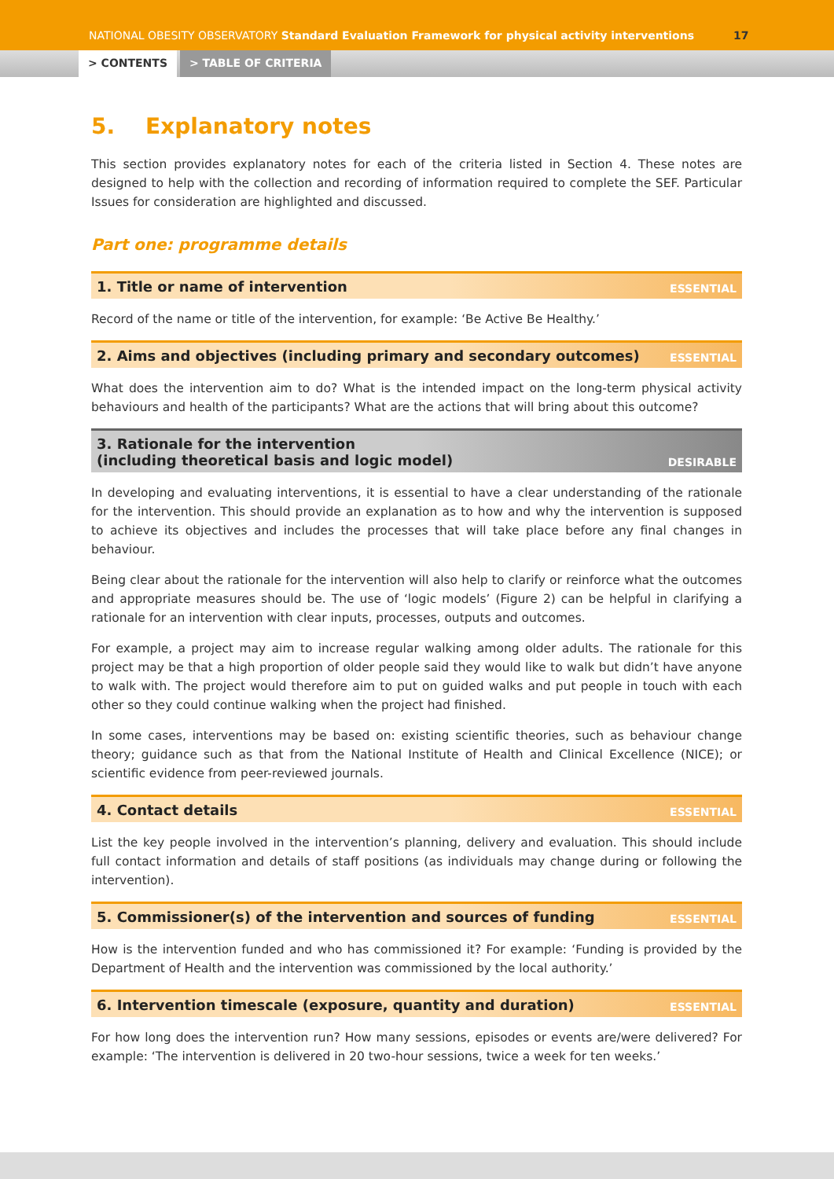NATIONAL OBESITY OBSERVATORY Standard Evaluation Framework for physical activity interventions 17
> CONTENTS > TABLE OF CRITERIA
5. Explanatory notes
This section provides explanatory notes for each of the criteria listed in Section 4. These notes are designed to help with the collection and recording of information required to complete the SEF. Particular Issues for consideration are highlighted and discussed.
Part one: programme details
1. Title or name of intervention ESSENTIAL
Record of the name or title of the intervention, for example: ‘Be Active Be Healthy.’
2. Aims and objectives (including primary and secondary outcomes) ESSENTIAL
What does the intervention aim to do? What is the intended impact on the long-term physical activity behaviours and health of the participants? What are the actions that will bring about this outcome?
3. Rationale for the intervention
(including theoretical basis and logic model) DESIRABLE
In developing and evaluating interventions, it is essential to have a clear understanding of the rationale for the intervention. This should provide an explanation as to how and why the intervention is supposed to achieve its objectives and includes the processes that will take place before any final changes in behaviour.
Being clear about the rationale for the intervention will also help to clarify or reinforce what the outcomes and appropriate measures should be. The use of ‘logic models’ (Figure 2) can be helpful in clarifying a rationale for an intervention with clear inputs, processes, outputs and outcomes.
For example, a project may aim to increase regular walking among older adults. The rationale for this project may be that a high proportion of older people said they would like to walk but didn’t have anyone to walk with. The project would therefore aim to put on guided walks and put people in touch with each other so they could continue walking when the project had finished.
In some cases, interventions may be based on: existing scientific theories, such as behaviour change theory; guidance such as that from the National Institute of Health and Clinical Excellence (NICE); or scientific evidence from peer-reviewed journals.
4. Contact details ESSENTIAL
List the key people involved in the intervention’s planning, delivery and evaluation. This should include full contact information and details of staff positions (as individuals may change during or following the intervention).
5. Commissioner(s) of the intervention and sources of funding ESSENTIAL
How is the intervention funded and who has commissioned it? For example: ‘Funding is provided by the Department of Health and the intervention was commissioned by the local authority.’
6. Intervention timescale (exposure, quantity and duration) ESSENTIAL
For how long does the intervention run? How many sessions, episodes or events are/were delivered? For example: ‘The intervention is delivered in 20 two-hour sessions, twice a week for ten weeks.’